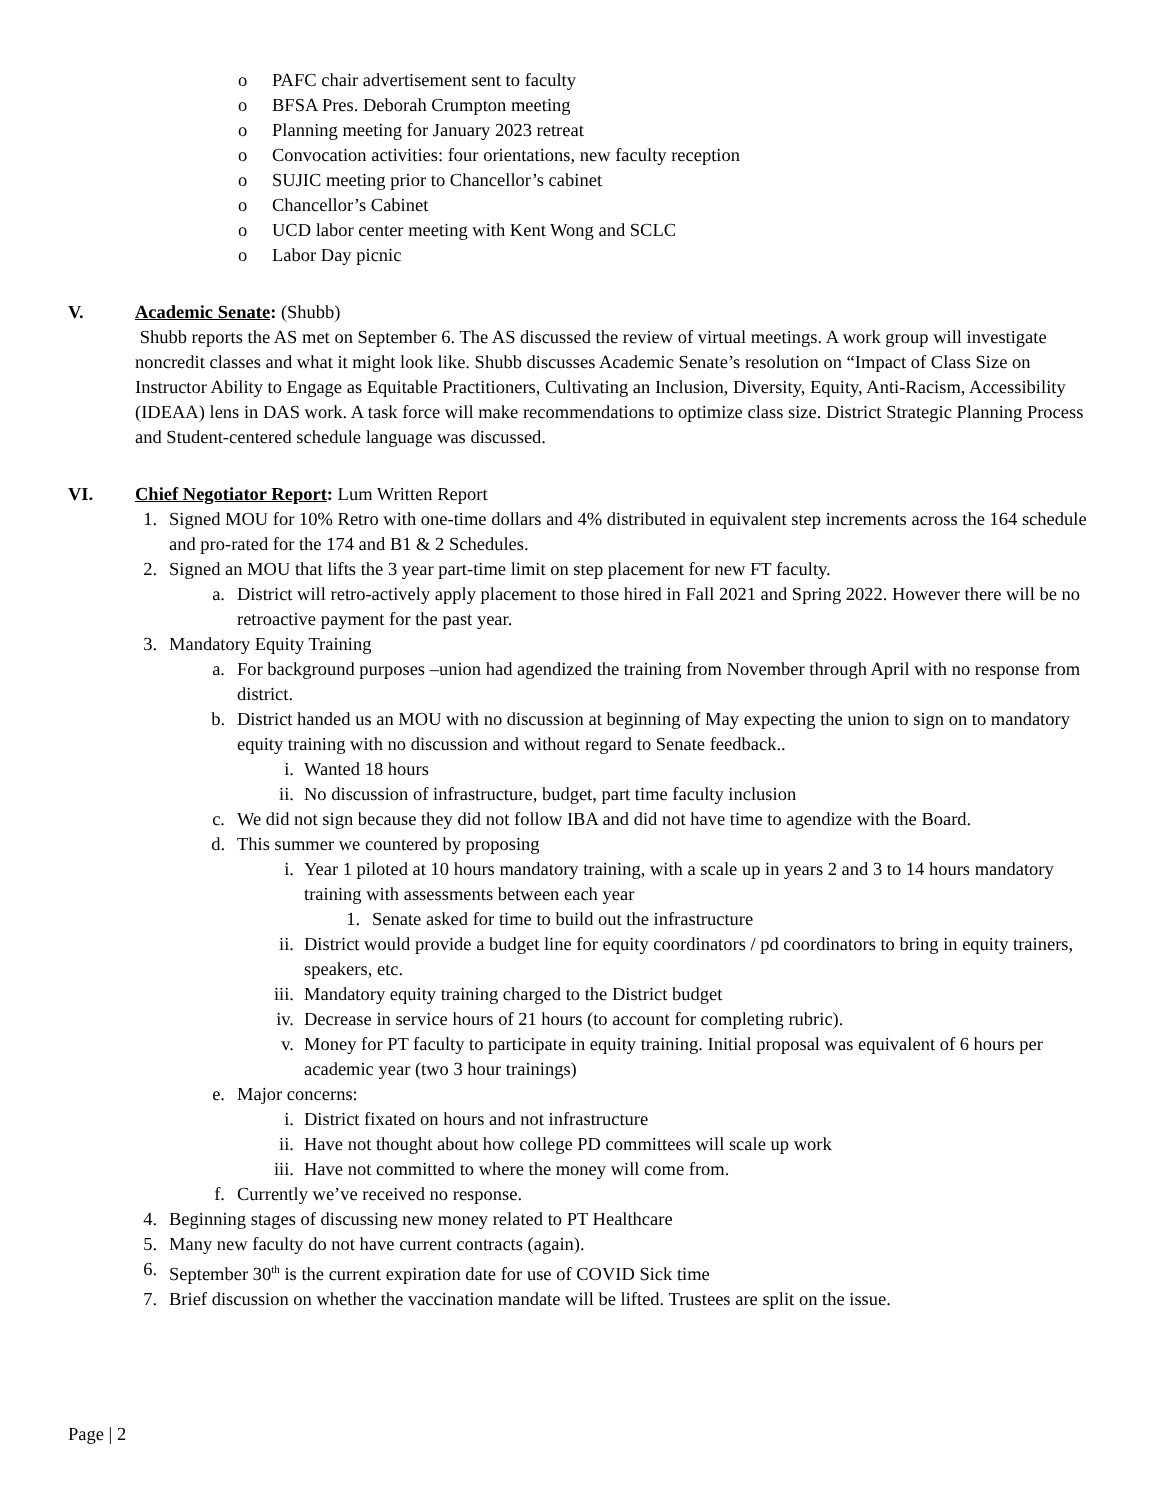o PAFC chair advertisement sent to faculty
o BFSA Pres. Deborah Crumpton meeting
o Planning meeting for January 2023 retreat
o Convocation activities: four orientations, new faculty reception
o SUJIC meeting prior to Chancellor’s cabinet
o Chancellor’s Cabinet
o UCD labor center meeting with Kent Wong and SCLC
o Labor Day picnic
V. Academic Senate: (Shubb)
Shubb reports the AS met on September 6. The AS discussed the review of virtual meetings. A work group will investigate noncredit classes and what it might look like. Shubb discusses Academic Senate’s resolution on “Impact of Class Size on Instructor Ability to Engage as Equitable Practitioners, Cultivating an Inclusion, Diversity, Equity, Anti-Racism, Accessibility (IDEAA) lens in DAS work. A task force will make recommendations to optimize class size. District Strategic Planning Process and Student-centered schedule language was discussed.
VI. Chief Negotiator Report: Lum Written Report
1. Signed MOU for 10% Retro with one-time dollars and 4% distributed in equivalent step increments across the 164 schedule and pro-rated for the 174 and B1 & 2 Schedules.
2. Signed an MOU that lifts the 3 year part-time limit on step placement for new FT faculty.
a. District will retro-actively apply placement to those hired in Fall 2021 and Spring 2022. However there will be no retroactive payment for the past year.
3. Mandatory Equity Training
a. For background purposes –union had agendized the training from November through April with no response from district.
b. District handed us an MOU with no discussion at beginning of May expecting the union to sign on to mandatory equity training with no discussion and without regard to Senate feedback..
i. Wanted 18 hours
ii. No discussion of infrastructure, budget, part time faculty inclusion
c. We did not sign because they did not follow IBA and did not have time to agendize with the Board.
d. This summer we countered by proposing
i. Year 1 piloted at 10 hours mandatory training, with a scale up in years 2 and 3 to 14 hours mandatory training with assessments between each year
1. Senate asked for time to build out the infrastructure
ii. District would provide a budget line for equity coordinators / pd coordinators to bring in equity trainers, speakers, etc.
iii. Mandatory equity training charged to the District budget
iv. Decrease in service hours of 21 hours (to account for completing rubric).
v. Money for PT faculty to participate in equity training. Initial proposal was equivalent of 6 hours per academic year (two 3 hour trainings)
e. Major concerns:
i. District fixated on hours and not infrastructure
ii. Have not thought about how college PD committees will scale up work
iii. Have not committed to where the money will come from.
f. Currently we’ve received no response.
4. Beginning stages of discussing new money related to PT Healthcare
5. Many new faculty do not have current contracts (again).
6. September 30<sup>th</sup> is the current expiration date for use of COVID Sick time
7. Brief discussion on whether the vaccination mandate will be lifted. Trustees are split on the issue.
Page | 2